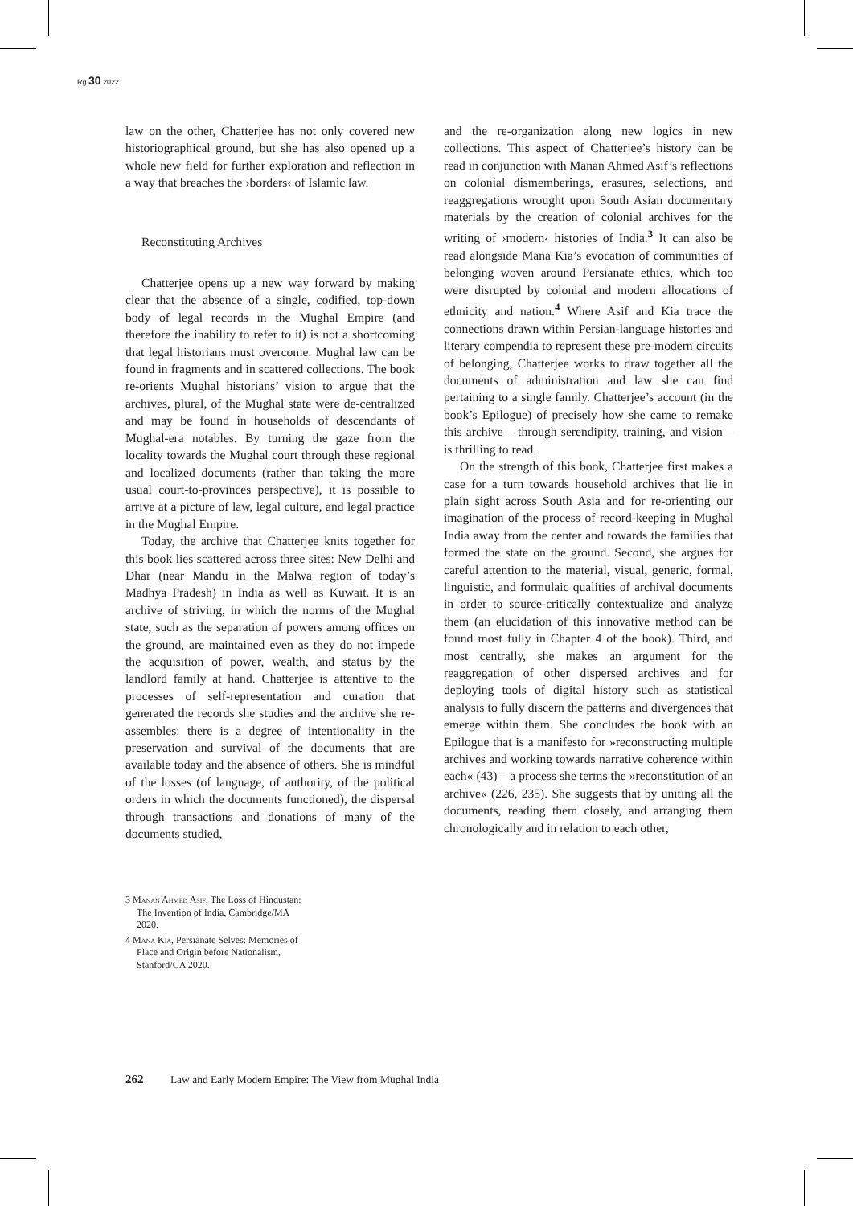Rg 30 2022
law on the other, Chatterjee has not only covered new historiographical ground, but she has also opened up a whole new field for further exploration and reflection in a way that breaches the ›borders‹ of Islamic law.
Reconstituting Archives
Chatterjee opens up a new way forward by making clear that the absence of a single, codified, top-down body of legal records in the Mughal Empire (and therefore the inability to refer to it) is not a shortcoming that legal historians must overcome. Mughal law can be found in fragments and in scattered collections. The book re-orients Mughal historians’ vision to argue that the archives, plural, of the Mughal state were de-centralized and may be found in households of descendants of Mughal-era notables. By turning the gaze from the locality towards the Mughal court through these regional and localized documents (rather than taking the more usual court-to-provinces perspective), it is possible to arrive at a picture of law, legal culture, and legal practice in the Mughal Empire.
Today, the archive that Chatterjee knits together for this book lies scattered across three sites: New Delhi and Dhar (near Mandu in the Malwa region of today’s Madhya Pradesh) in India as well as Kuwait. It is an archive of striving, in which the norms of the Mughal state, such as the separation of powers among offices on the ground, are maintained even as they do not impede the acquisition of power, wealth, and status by the landlord family at hand. Chatterjee is attentive to the processes of self-representation and curation that generated the records she studies and the archive she re-assembles: there is a degree of intentionality in the preservation and survival of the documents that are available today and the absence of others. She is mindful of the losses (of language, of authority, of the political orders in which the documents functioned), the dispersal through transactions and donations of many of the documents studied,
and the re-organization along new logics in new collections. This aspect of Chatterjee’s history can be read in conjunction with Manan Ahmed Asif’s reflections on colonial dismemberings, erasures, selections, and reaggregations wrought upon South Asian documentary materials by the creation of colonial archives for the writing of ›modern‹ histories of India.<sup>3</sup> It can also be read alongside Mana Kia’s evocation of communities of belonging woven around Persianate ethics, which too were disrupted by colonial and modern allocations of ethnicity and nation.<sup>4</sup> Where Asif and Kia trace the connections drawn within Persian-language histories and literary compendia to represent these pre-modern circuits of belonging, Chatterjee works to draw together all the documents of administration and law she can find pertaining to a single family. Chatterjee’s account (in the book’s Epilogue) of precisely how she came to remake this archive – through serendipity, training, and vision – is thrilling to read.
On the strength of this book, Chatterjee first makes a case for a turn towards household archives that lie in plain sight across South Asia and for re-orienting our imagination of the process of record-keeping in Mughal India away from the center and towards the families that formed the state on the ground. Second, she argues for careful attention to the material, visual, generic, formal, linguistic, and formulaic qualities of archival documents in order to source-critically contextualize and analyze them (an elucidation of this innovative method can be found most fully in Chapter 4 of the book). Third, and most centrally, she makes an argument for the reaggregation of other dispersed archives and for deploying tools of digital history such as statistical analysis to fully discern the patterns and divergences that emerge within them. She concludes the book with an Epilogue that is a manifesto for »reconstructing multiple archives and working towards narrative coherence within each« (43) – a process she terms the »reconstitution of an archive« (226, 235). She suggests that by uniting all the documents, reading them closely, and arranging them chronologically and in relation to each other,
3 Manan Ahmed Asif, The Loss of Hindustan: The Invention of India, Cambridge/MA 2020.
4 Mana Kia, Persianate Selves: Memories of Place and Origin before Nationalism, Stanford/CA 2020.
262 Law and Early Modern Empire: The View from Mughal India